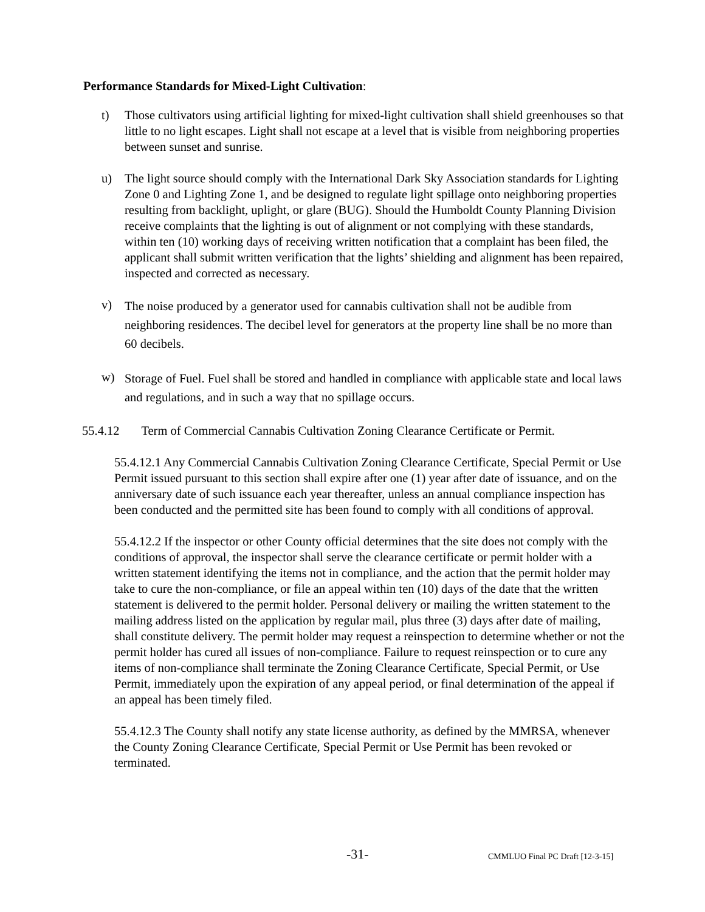Performance Standards for Mixed-Light Cultivation:
t) Those cultivators using artificial lighting for mixed-light cultivation shall shield greenhouses so that little to no light escapes. Light shall not escape at a level that is visible from neighboring properties between sunset and sunrise.
u) The light source should comply with the International Dark Sky Association standards for Lighting Zone 0 and Lighting Zone 1, and be designed to regulate light spillage onto neighboring properties resulting from backlight, uplight, or glare (BUG). Should the Humboldt County Planning Division receive complaints that the lighting is out of alignment or not complying with these standards, within ten (10) working days of receiving written notification that a complaint has been filed, the applicant shall submit written verification that the lights’ shielding and alignment has been repaired, inspected and corrected as necessary.
v)
The noise produced by a generator used for cannabis cultivation shall not be audible from neighboring residences. The decibel level for generators at the property line shall be no more than 60 decibels.
w)
Storage of Fuel. Fuel shall be stored and handled in compliance with applicable state and local laws and regulations, and in such a way that no spillage occurs.
55.4.12 Term of Commercial Cannabis Cultivation Zoning Clearance Certificate or Permit.
55.4.12.1 Any Commercial Cannabis Cultivation Zoning Clearance Certificate, Special Permit or Use Permit issued pursuant to this section shall expire after one (1) year after date of issuance, and on the anniversary date of such issuance each year thereafter, unless an annual compliance inspection has been conducted and the permitted site has been found to comply with all conditions of approval.
55.4.12.2 If the inspector or other County official determines that the site does not comply with the conditions of approval, the inspector shall serve the clearance certificate or permit holder with a written statement identifying the items not in compliance, and the action that the permit holder may take to cure the non-compliance, or file an appeal within ten (10) days of the date that the written statement is delivered to the permit holder. Personal delivery or mailing the written statement to the mailing address listed on the application by regular mail, plus three (3) days after date of mailing, shall constitute delivery. The permit holder may request a reinspection to determine whether or not the permit holder has cured all issues of non-compliance. Failure to request reinspection or to cure any items of non-compliance shall terminate the Zoning Clearance Certificate, Special Permit, or Use Permit, immediately upon the expiration of any appeal period, or final determination of the appeal if an appeal has been timely filed.
55.4.12.3 The County shall notify any state license authority, as defined by the MMRSA, whenever the County Zoning Clearance Certificate, Special Permit or Use Permit has been revoked or terminated.
-31- CMMLUO Final PC Draft [12-3-15]